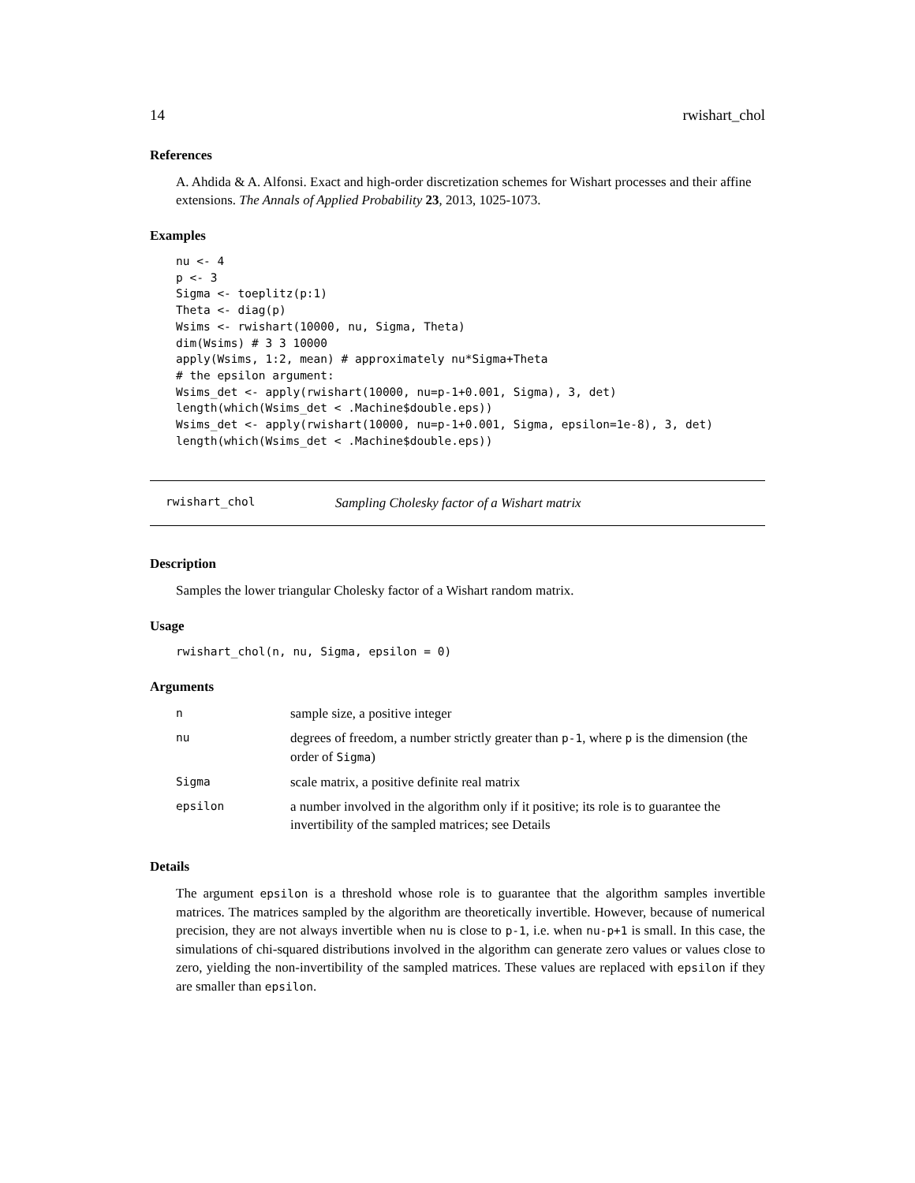14 rwishart_chol
References
A. Ahdida & A. Alfonsi. Exact and high-order discretization schemes for Wishart processes and their affine extensions. The Annals of Applied Probability 23, 2013, 1025-1073.
Examples
nu <- 4
p <- 3
Sigma <- toeplitz(p:1)
Theta <- diag(p)
Wsims <- rwishart(10000, nu, Sigma, Theta)
dim(Wsims) # 3 3 10000
apply(Wsims, 1:2, mean) # approximately nu*Sigma+Theta
# the epsilon argument:
Wsims_det <- apply(rwishart(10000, nu=p-1+0.001, Sigma), 3, det)
length(which(Wsims_det < .Machine$double.eps))
Wsims_det <- apply(rwishart(10000, nu=p-1+0.001, Sigma, epsilon=1e-8), 3, det)
length(which(Wsims_det < .Machine$double.eps))
rwishart_chol Sampling Cholesky factor of a Wishart matrix
Description
Samples the lower triangular Cholesky factor of a Wishart random matrix.
Usage
rwishart_chol(n, nu, Sigma, epsilon = 0)
Arguments
| n | sample size, a positive integer |
| nu | degrees of freedom, a number strictly greater than p-1 , where p is the dimension (the order of Sigma ) |
| Sigma | scale matrix, a positive definite real matrix |
| epsilon | a number involved in the algorithm only if it positive; its role is to guarantee the invertibility of the sampled matrices; see Details |
Details
The argument epsilon is a threshold whose role is to guarantee that the algorithm samples invertible matrices. The matrices sampled by the algorithm are theoretically invertible. However, because of numerical precision, they are not always invertible when nu is close to p-1, i.e. when nu-p+1 is small. In this case, the simulations of chi-squared distributions involved in the algorithm can generate zero values or values close to zero, yielding the non-invertibility of the sampled matrices. These values are replaced with epsilon if they are smaller than epsilon.